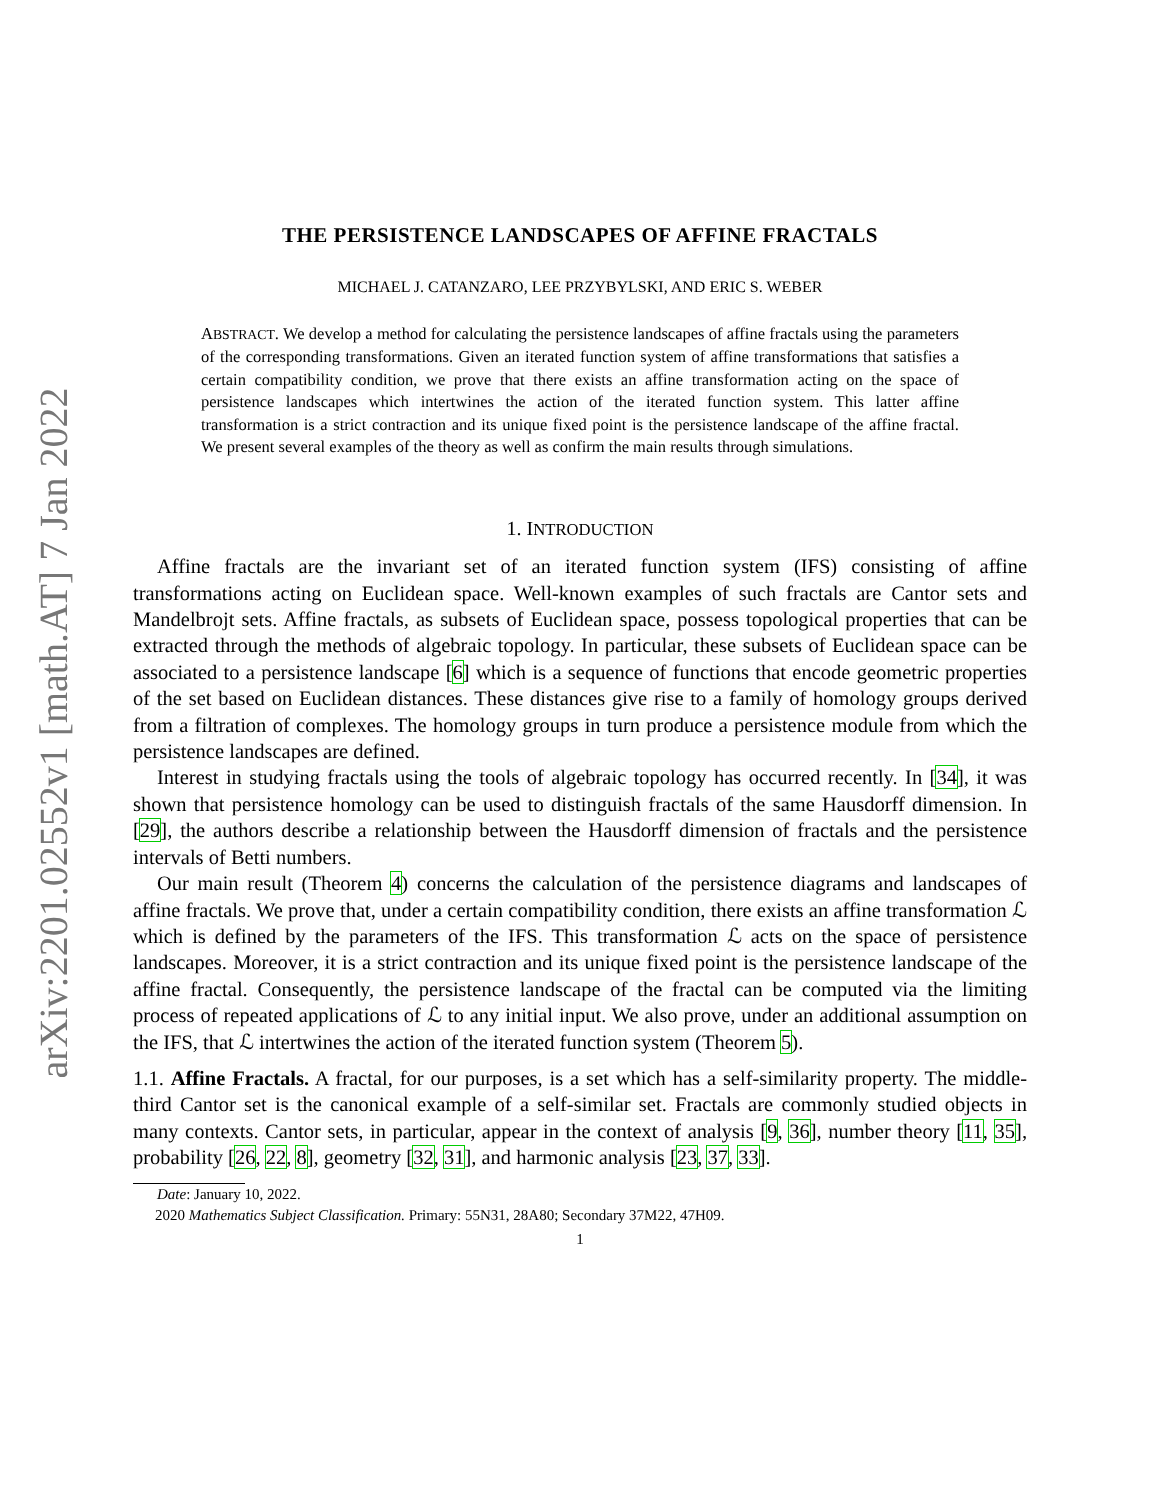arXiv:2201.02552v1 [math.AT] 7 Jan 2022
THE PERSISTENCE LANDSCAPES OF AFFINE FRACTALS
MICHAEL J. CATANZARO, LEE PRZYBYLSKI, AND ERIC S. WEBER
ABSTRACT. We develop a method for calculating the persistence landscapes of affine fractals using the parameters of the corresponding transformations. Given an iterated function system of affine transformations that satisfies a certain compatibility condition, we prove that there exists an affine transformation acting on the space of persistence landscapes which intertwines the action of the iterated function system. This latter affine transformation is a strict contraction and its unique fixed point is the persistence landscape of the affine fractal. We present several examples of the theory as well as confirm the main results through simulations.
1. INTRODUCTION
Affine fractals are the invariant set of an iterated function system (IFS) consisting of affine transformations acting on Euclidean space. Well-known examples of such fractals are Cantor sets and Mandelbrojt sets. Affine fractals, as subsets of Euclidean space, possess topological properties that can be extracted through the methods of algebraic topology. In particular, these subsets of Euclidean space can be associated to a persistence landscape [6] which is a sequence of functions that encode geometric properties of the set based on Euclidean distances. These distances give rise to a family of homology groups derived from a filtration of complexes. The homology groups in turn produce a persistence module from which the persistence landscapes are defined.
Interest in studying fractals using the tools of algebraic topology has occurred recently. In [34], it was shown that persistence homology can be used to distinguish fractals of the same Hausdorff dimension. In [29], the authors describe a relationship between the Hausdorff dimension of fractals and the persistence intervals of Betti numbers.
Our main result (Theorem 4) concerns the calculation of the persistence diagrams and landscapes of affine fractals. We prove that, under a certain compatibility condition, there exists an affine transformation ℒ which is defined by the parameters of the IFS. This transformation ℒ acts on the space of persistence landscapes. Moreover, it is a strict contraction and its unique fixed point is the persistence landscape of the affine fractal. Consequently, the persistence landscape of the fractal can be computed via the limiting process of repeated applications of ℒ to any initial input. We also prove, under an additional assumption on the IFS, that ℒ intertwines the action of the iterated function system (Theorem 5).
1.1. Affine Fractals. A fractal, for our purposes, is a set which has a self-similarity property. The middle-third Cantor set is the canonical example of a self-similar set. Fractals are commonly studied objects in many contexts. Cantor sets, in particular, appear in the context of analysis [9, 36], number theory [11, 35], probability [26, 22, 8], geometry [32, 31], and harmonic analysis [23, 37, 33].
Date: January 10, 2022.
2020 Mathematics Subject Classification. Primary: 55N31, 28A80; Secondary 37M22, 47H09.
1